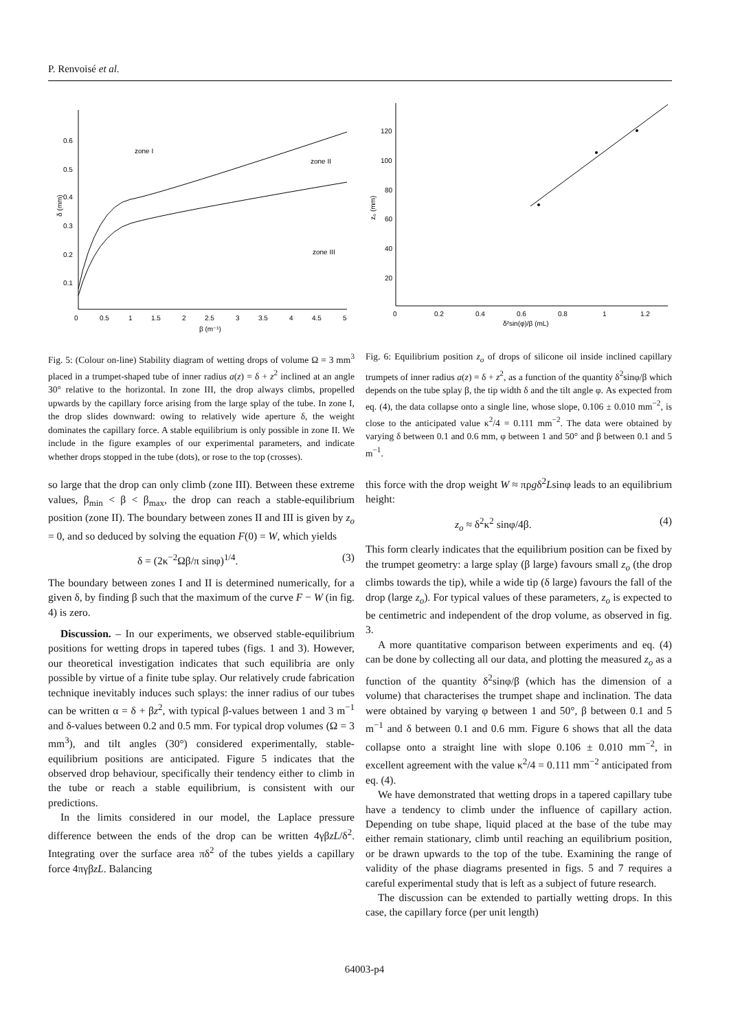P. Renvoisé et al.
0.6
0.5
0.4
0.3
0.2
0.1
0
0.5
1
1.5
2
2.5
3
3.5
4
4.5
5
β (m⁻¹)
δ (mm)
zone I
zone II
zone III
Fig. 5: (Colour on-line) Stability diagram of wetting drops of volume Ω = 3 mm<sup>3</sup> placed in a trumpet-shaped tube of inner radius a(z) = δ + z<sup>2</sup> inclined at an angle 30° relative to the horizontal. In zone III, the drop always climbs, propelled upwards by the capillary force arising from the large splay of the tube. In zone I, the drop slides downward: owing to relatively wide aperture δ, the weight dominates the capillary force. A stable equilibrium is only possible in zone II. We include in the figure examples of our experimental parameters, and indicate whether drops stopped in the tube (dots), or rose to the top (crosses).
so large that the drop can only climb (zone III). Between these extreme values, β<sub>min</sub> < β < β<sub>max</sub>, the drop can reach a stable-equilibrium position (zone II). The boundary between zones II and III is given by z<sub>o</sub> = 0, and so deduced by solving the equation F(0) = W, which yields
δ = (2κ<sup>−2</sup>Ωβ/π sinφ)<sup>1/4</sup>. (3)
The boundary between zones I and II is determined numerically, for a given δ, by finding β such that the maximum of the curve F − W (in fig. 4) is zero.
Discussion. – In our experiments, we observed stable-equilibrium positions for wetting drops in tapered tubes (figs. 1 and 3). However, our theoretical investigation indicates that such equilibria are only possible by virtue of a finite tube splay. Our relatively crude fabrication technique inevitably induces such splays: the inner radius of our tubes can be written α = δ + βz<sup>2</sup>, with typical β-values between 1 and 3 m<sup>−1</sup> and δ-values between 0.2 and 0.5 mm. For typical drop volumes (Ω = 3 mm<sup>3</sup>), and tilt angles (30°) considered experimentally, stable-equilibrium positions are anticipated. Figure 5 indicates that the observed drop behaviour, specifically their tendency either to climb in the tube or reach a stable equilibrium, is consistent with our predictions.
In the limits considered in our model, the Laplace pressure difference between the ends of the drop can be written 4γβzL/δ<sup>2</sup>. Integrating over the surface area πδ<sup>2</sup> of the tubes yields a capillary force 4πγβzL. Balancing
120
100
80
60
40
20
0
0.2
0.4
0.6
0.8
1
1.2
δ²sin(φ)/β (mL)
z₀ (mm)
Fig. 6: Equilibrium position z<sub>o</sub> of drops of silicone oil inside inclined capillary trumpets of inner radius a(z) = δ + z<sup>2</sup>, as a function of the quantity δ<sup>2</sup>sinφ/β which depends on the tube splay β, the tip width δ and the tilt angle φ. As expected from eq. (4), the data collapse onto a single line, whose slope, 0.106 ± 0.010 mm<sup>−2</sup>, is close to the anticipated value κ<sup>2</sup>/4 = 0.111 mm<sup>−2</sup>. The data were obtained by varying δ between 0.1 and 0.6 mm, φ between 1 and 50° and β between 0.1 and 5 m<sup>−1</sup>.
this force with the drop weight W ≈ πρgδ<sup>2</sup>Lsinφ leads to an equilibrium height:
z<sub>o</sub> ≈ δ<sup>2</sup>κ<sup>2</sup> sinφ/4β. (4)
This form clearly indicates that the equilibrium position can be fixed by the trumpet geometry: a large splay (β large) favours small z<sub>o</sub> (the drop climbs towards the tip), while a wide tip (δ large) favours the fall of the drop (large z<sub>o</sub>). For typical values of these parameters, z<sub>o</sub> is expected to be centimetric and independent of the drop volume, as observed in fig. 3.
A more quantitative comparison between experiments and eq. (4) can be done by collecting all our data, and plotting the measured z<sub>o</sub> as a function of the quantity δ<sup>2</sup>sinφ/β (which has the dimension of a volume) that characterises the trumpet shape and inclination. The data were obtained by varying φ between 1 and 50°, β between 0.1 and 5 m<sup>−1</sup> and δ between 0.1 and 0.6 mm. Figure 6 shows that all the data collapse onto a straight line with slope 0.106 ± 0.010 mm<sup>−2</sup>, in excellent agreement with the value κ<sup>2</sup>/4 = 0.111 mm<sup>−2</sup> anticipated from eq. (4).
We have demonstrated that wetting drops in a tapered capillary tube have a tendency to climb under the influence of capillary action. Depending on tube shape, liquid placed at the base of the tube may either remain stationary, climb until reaching an equilibrium position, or be drawn upwards to the top of the tube. Examining the range of validity of the phase diagrams presented in figs. 5 and 7 requires a careful experimental study that is left as a subject of future research.
The discussion can be extended to partially wetting drops. In this case, the capillary force (per unit length)
64003-p4